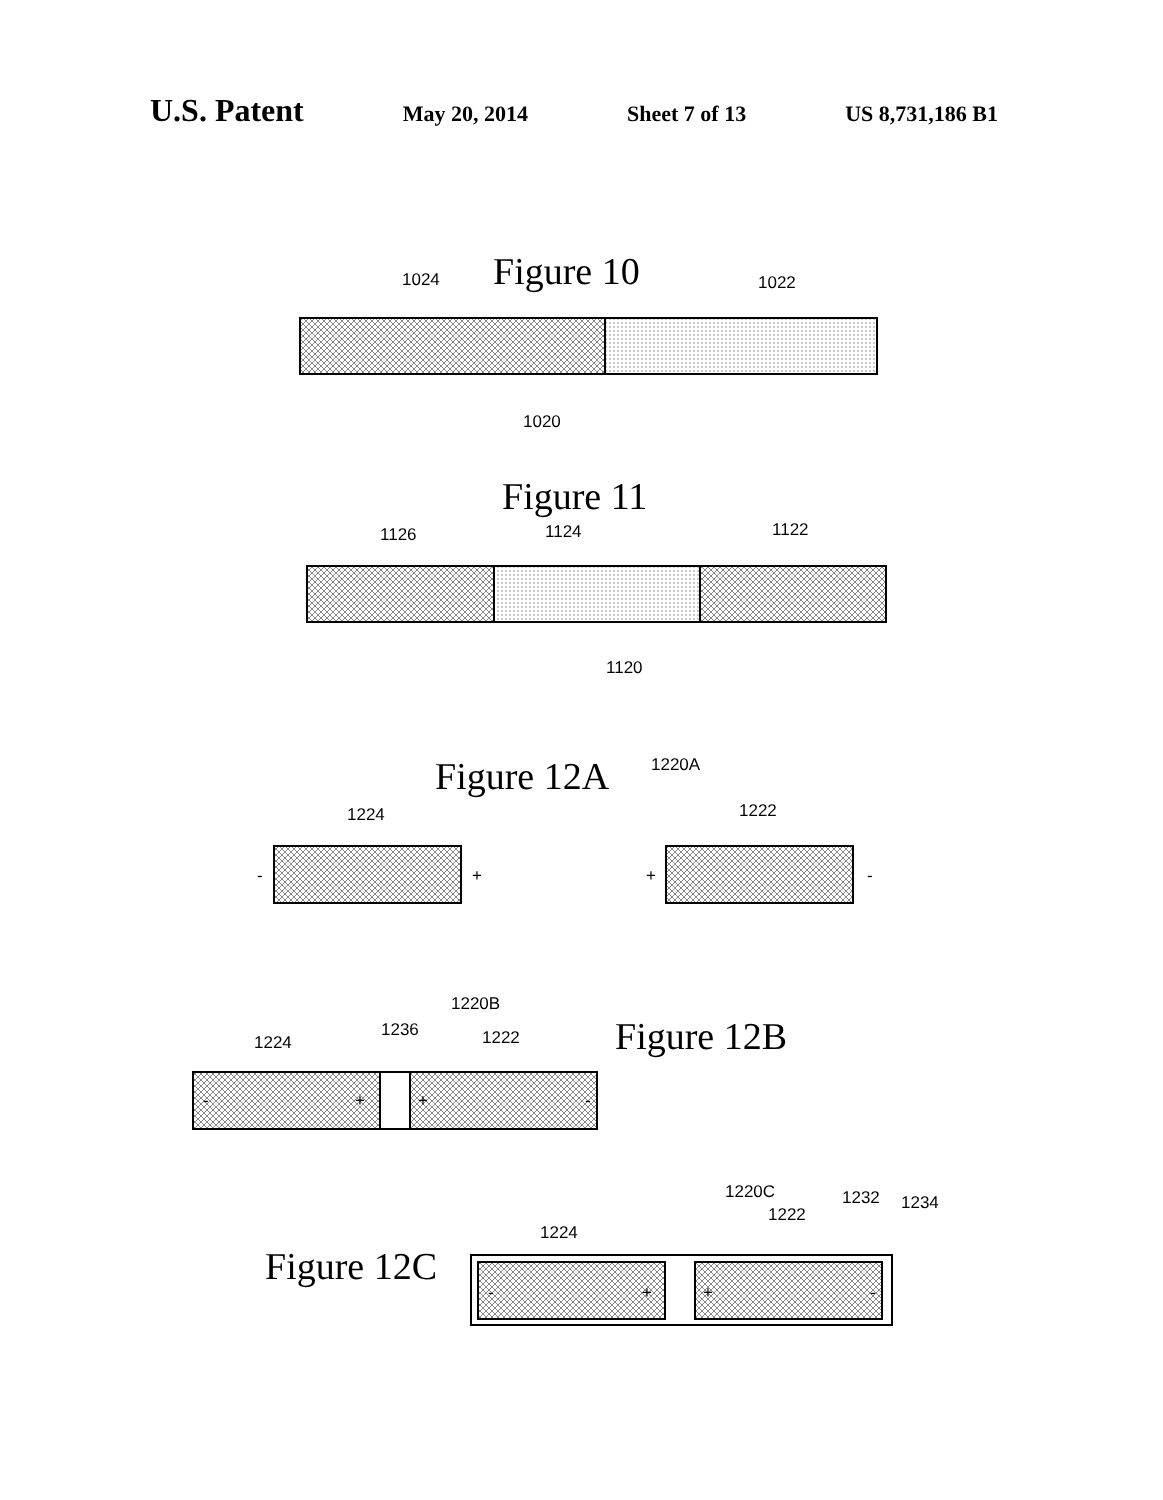U.S. Patent May 20, 2014 Sheet 7 of 13 US 8,731,186 B1
Figure 10
Figure 11
Figure 12A
Figure 12B
Figure 12C
1024
1022
1020
1126
1124
1122
1120
1220A
1224
1222
-
+
+
-
1220B
1224
1236
1222
-
+
+
-
1220C
1224
1222
1232
1234
-
+
+
-